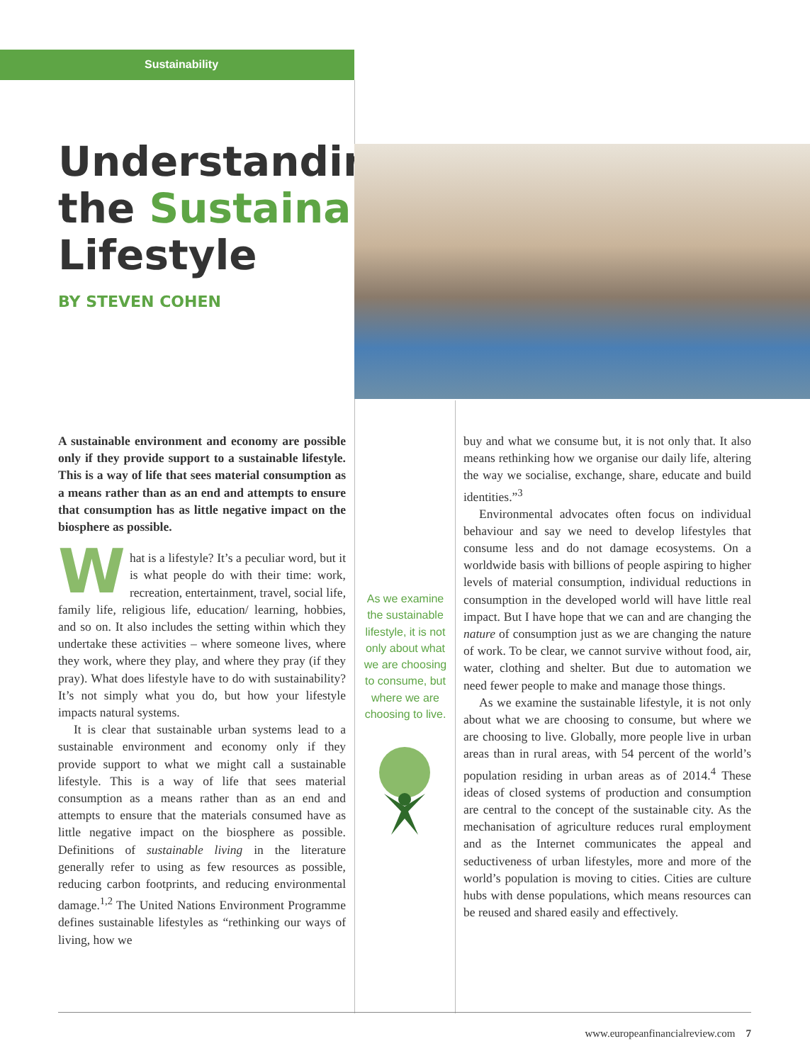Sustainability
Understanding
the Sustainable
Lifestyle
BY STEVEN COHEN
A sustainable environment and economy are possible only if they provide support to a sustainable lifestyle. This is a way of life that sees material consumption as a means rather than as an end and attempts to ensure that consumption has as little negative impact on the biosphere as possible.
What is a lifestyle? It’s a peculiar word, but it is what people do with their time: work, recreation, entertainment, travel, social life, family life, religious life, education/ learning, hobbies, and so on. It also includes the setting within which they undertake these activities – where someone lives, where they work, where they play, and where they pray (if they pray). What does lifestyle have to do with sustainability? It’s not simply what you do, but how your lifestyle impacts natural systems.
It is clear that sustainable urban systems lead to a sustainable environment and economy only if they provide support to what we might call a sustainable lifestyle. This is a way of life that sees material consumption as a means rather than as an end and attempts to ensure that the materials consumed have as little negative impact on the biosphere as possible. Definitions of sustainable living in the literature generally refer to using as few resources as possible, reducing carbon footprints, and reducing environmental damage.<sup>1,2</sup> The United Nations Environment Programme defines sustainable lifestyles as “rethinking our ways of living, how we
As we examine the sustainable lifestyle, it is not only about what we are choosing to consume, but where we are choosing to live.
buy and what we consume but, it is not only that. It also means rethinking how we organise our daily life, altering the way we socialise, exchange, share, educate and build identities.”<sup>3</sup>
Environmental advocates often focus on individual behaviour and say we need to develop lifestyles that consume less and do not damage ecosystems. On a worldwide basis with billions of people aspiring to higher levels of material consumption, individual reductions in consumption in the developed world will have little real impact. But I have hope that we can and are changing the nature of consumption just as we are changing the nature of work. To be clear, we cannot survive without food, air, water, clothing and shelter. But due to automation we need fewer people to make and manage those things.
As we examine the sustainable lifestyle, it is not only about what we are choosing to consume, but where we are choosing to live. Globally, more people live in urban areas than in rural areas, with 54 percent of the world’s population residing in urban areas as of 2014.<sup>4</sup> These ideas of closed systems of production and consumption are central to the concept of the sustainable city. As the mechanisation of agriculture reduces rural employment and as the Internet communicates the appeal and seductiveness of urban lifestyles, more and more of the world’s population is moving to cities. Cities are culture hubs with dense populations, which means resources can be reused and shared easily and effectively.
www.europeanfinancialreview.com 7